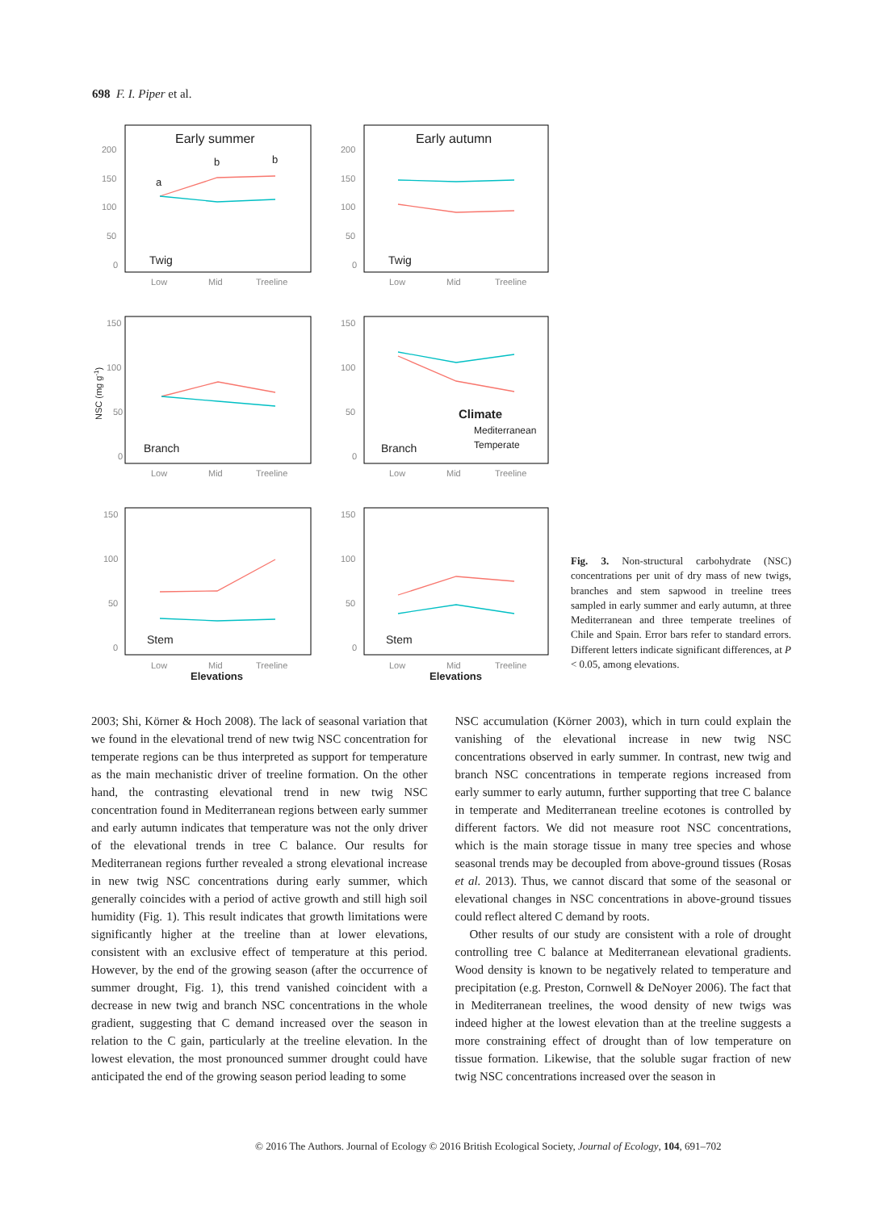698 F. I. Piper et al.
Early summer
Early autumn
Twig
Twig
Branch
Branch
Stem
Stem
a
b
b
Climate
Mediterranean
Temperate
Elevations
Elevations
Low
Mid
Treeline
Low
Mid
Treeline
Low
Mid
Treeline
Low
Mid
Treeline
Low
Mid
Treeline
Low
Mid
Treeline
200
150
100
50
0
200
150
100
50
0
150
100
50
0
150
100
50
0
150
100
50
0
150
100
50
0
NSC (mg g-1)
Fig. 3. Non-structural carbohydrate (NSC) concentrations per unit of dry mass of new twigs, branches and stem sapwood in treeline trees sampled in early summer and early autumn, at three Mediterranean and three temperate treelines of Chile and Spain. Error bars refer to standard errors. Different letters indicate significant differences, at P < 0.05, among elevations.
2003; Shi, Körner & Hoch 2008). The lack of seasonal variation that we found in the elevational trend of new twig NSC concentration for temperate regions can be thus interpreted as support for temperature as the main mechanistic driver of treeline formation. On the other hand, the contrasting elevational trend in new twig NSC concentration found in Mediterranean regions between early summer and early autumn indicates that temperature was not the only driver of the elevational trends in tree C balance. Our results for Mediterranean regions further revealed a strong elevational increase in new twig NSC concentrations during early summer, which generally coincides with a period of active growth and still high soil humidity (Fig. 1). This result indicates that growth limitations were significantly higher at the treeline than at lower elevations, consistent with an exclusive effect of temperature at this period. However, by the end of the growing season (after the occurrence of summer drought, Fig. 1), this trend vanished coincident with a decrease in new twig and branch NSC concentrations in the whole gradient, suggesting that C demand increased over the season in relation to the C gain, particularly at the treeline elevation. In the lowest elevation, the most pronounced summer drought could have anticipated the end of the growing season period leading to some
NSC accumulation (Körner 2003), which in turn could explain the vanishing of the elevational increase in new twig NSC concentrations observed in early summer. In contrast, new twig and branch NSC concentrations in temperate regions increased from early summer to early autumn, further supporting that tree C balance in temperate and Mediterranean treeline ecotones is controlled by different factors. We did not measure root NSC concentrations, which is the main storage tissue in many tree species and whose seasonal trends may be decoupled from above-ground tissues (Rosas et al. 2013). Thus, we cannot discard that some of the seasonal or elevational changes in NSC concentrations in above-ground tissues could reflect altered C demand by roots.
Other results of our study are consistent with a role of drought controlling tree C balance at Mediterranean elevational gradients. Wood density is known to be negatively related to temperature and precipitation (e.g. Preston, Cornwell & DeNoyer 2006). The fact that in Mediterranean treelines, the wood density of new twigs was indeed higher at the lowest elevation than at the treeline suggests a more constraining effect of drought than of low temperature on tissue formation. Likewise, that the soluble sugar fraction of new twig NSC concentrations increased over the season in
© 2016 The Authors. Journal of Ecology © 2016 British Ecological Society, Journal of Ecology, 104, 691–702